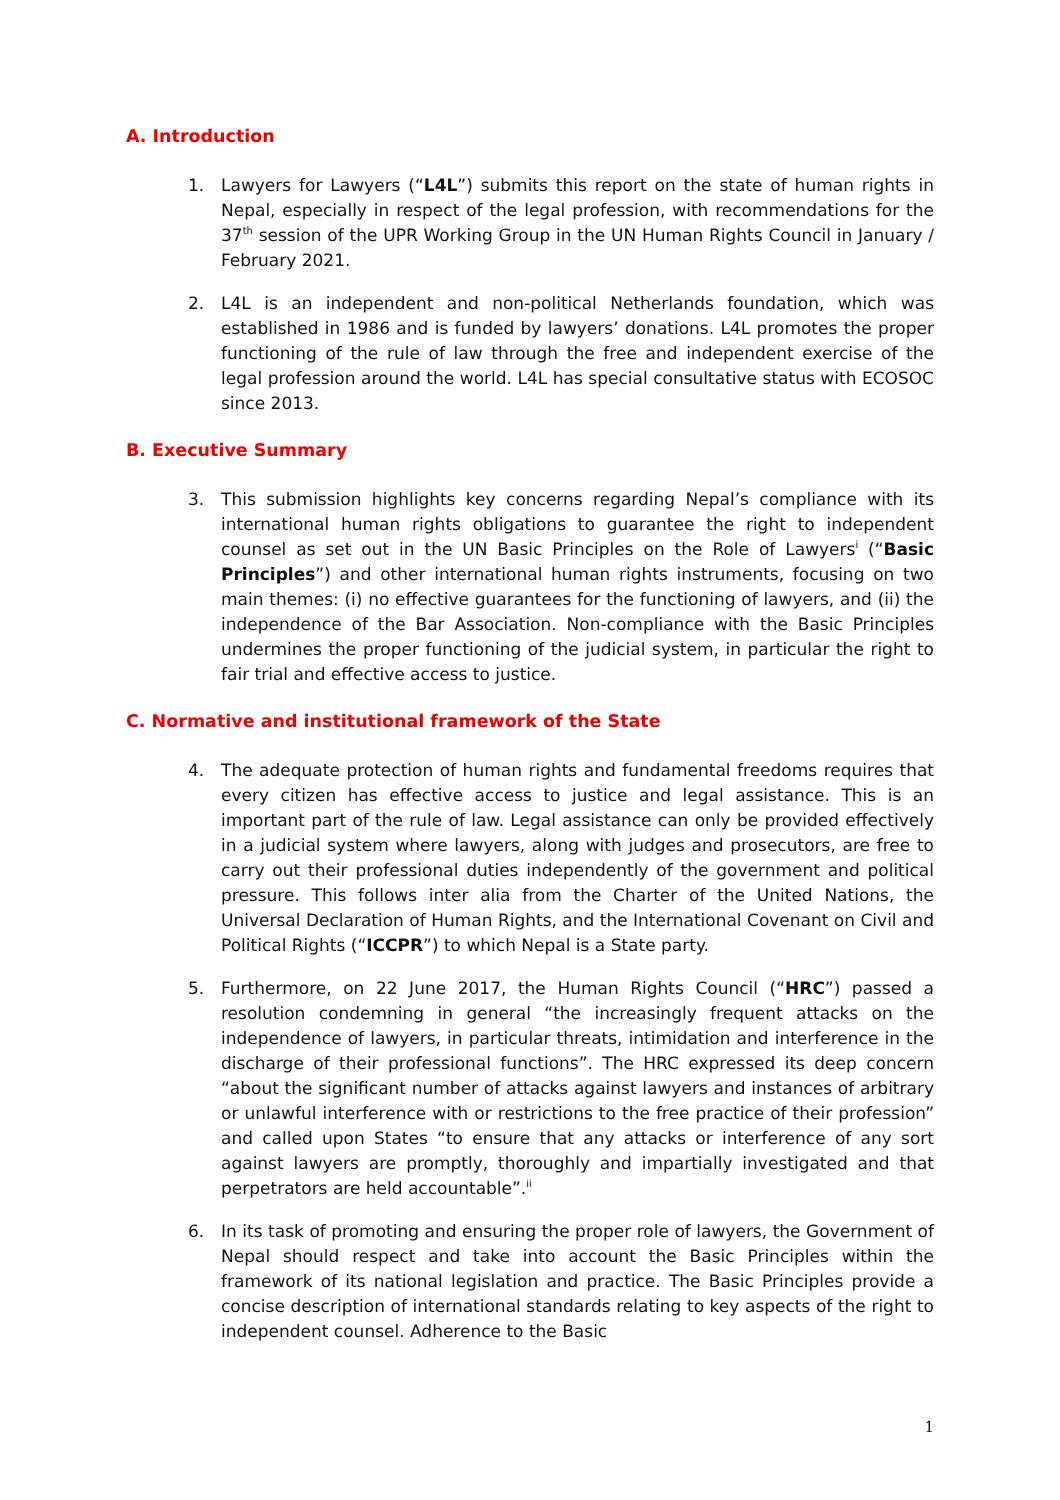A. Introduction
1. Lawyers for Lawyers (“L4L”) submits this report on the state of human rights in Nepal, especially in respect of the legal profession, with recommendations for the 37<sup>th</sup> session of the UPR Working Group in the UN Human Rights Council in January / February 2021.
2. L4L is an independent and non-political Netherlands foundation, which was established in 1986 and is funded by lawyers’ donations. L4L promotes the proper functioning of the rule of law through the free and independent exercise of the legal profession around the world. L4L has special consultative status with ECOSOC since 2013.
B. Executive Summary
3. This submission highlights key concerns regarding Nepal’s compliance with its international human rights obligations to guarantee the right to independent counsel as set out in the UN Basic Principles on the Role of Lawyers<sup>i</sup> (“Basic Principles”) and other international human rights instruments, focusing on two main themes: (i) no effective guarantees for the functioning of lawyers, and (ii) the independence of the Bar Association. Non-compliance with the Basic Principles undermines the proper functioning of the judicial system, in particular the right to fair trial and effective access to justice.
C. Normative and institutional framework of the State
4. The adequate protection of human rights and fundamental freedoms requires that every citizen has effective access to justice and legal assistance. This is an important part of the rule of law. Legal assistance can only be provided effectively in a judicial system where lawyers, along with judges and prosecutors, are free to carry out their professional duties independently of the government and political pressure. This follows inter alia from the Charter of the United Nations, the Universal Declaration of Human Rights, and the International Covenant on Civil and Political Rights (“ICCPR”) to which Nepal is a State party.
5. Furthermore, on 22 June 2017, the Human Rights Council (“HRC”) passed a resolution condemning in general “the increasingly frequent attacks on the independence of lawyers, in particular threats, intimidation and interference in the discharge of their professional functions”. The HRC expressed its deep concern “about the significant number of attacks against lawyers and instances of arbitrary or unlawful interference with or restrictions to the free practice of their profession” and called upon States “to ensure that any attacks or interference of any sort against lawyers are promptly, thoroughly and impartially investigated and that perpetrators are held accountable”.<sup>ii</sup>
6. In its task of promoting and ensuring the proper role of lawyers, the Government of Nepal should respect and take into account the Basic Principles within the framework of its national legislation and practice. The Basic Principles provide a concise description of international standards relating to key aspects of the right to independent counsel. Adherence to the Basic
1